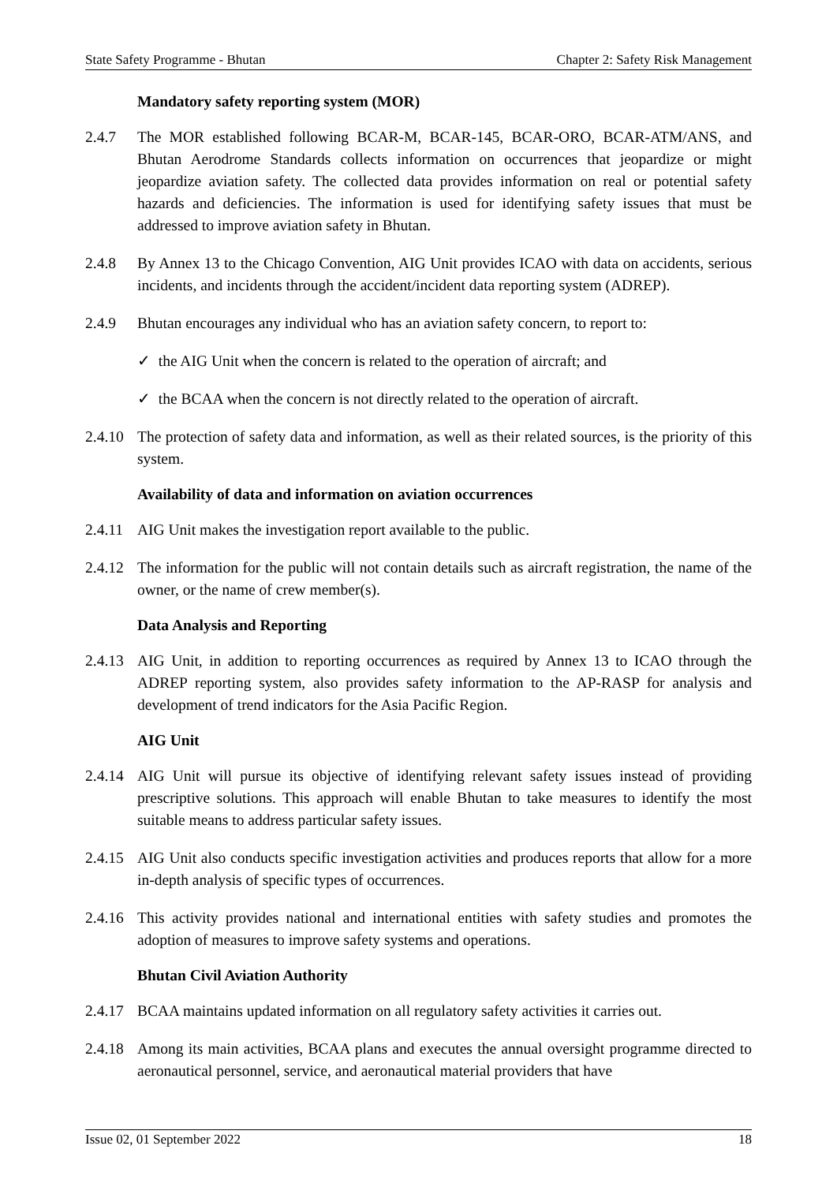State Safety Programme - Bhutan Chapter 2: Safety Risk Management
Mandatory safety reporting system (MOR)
2.4.7 The MOR established following BCAR-M, BCAR-145, BCAR-ORO, BCAR-ATM/ANS, and Bhutan Aerodrome Standards collects information on occurrences that jeopardize or might jeopardize aviation safety. The collected data provides information on real or potential safety hazards and deficiencies. The information is used for identifying safety issues that must be addressed to improve aviation safety in Bhutan.
2.4.8 By Annex 13 to the Chicago Convention, AIG Unit provides ICAO with data on accidents, serious incidents, and incidents through the accident/incident data reporting system (ADREP).
2.4.9 Bhutan encourages any individual who has an aviation safety concern, to report to:
✓ the AIG Unit when the concern is related to the operation of aircraft; and
✓ the BCAA when the concern is not directly related to the operation of aircraft.
2.4.10 The protection of safety data and information, as well as their related sources, is the priority of this system.
Availability of data and information on aviation occurrences
2.4.11 AIG Unit makes the investigation report available to the public.
2.4.12 The information for the public will not contain details such as aircraft registration, the name of the owner, or the name of crew member(s).
Data Analysis and Reporting
2.4.13 AIG Unit, in addition to reporting occurrences as required by Annex 13 to ICAO through the ADREP reporting system, also provides safety information to the AP-RASP for analysis and development of trend indicators for the Asia Pacific Region.
AIG Unit
2.4.14 AIG Unit will pursue its objective of identifying relevant safety issues instead of providing prescriptive solutions. This approach will enable Bhutan to take measures to identify the most suitable means to address particular safety issues.
2.4.15 AIG Unit also conducts specific investigation activities and produces reports that allow for a more in-depth analysis of specific types of occurrences.
2.4.16 This activity provides national and international entities with safety studies and promotes the adoption of measures to improve safety systems and operations.
Bhutan Civil Aviation Authority
2.4.17 BCAA maintains updated information on all regulatory safety activities it carries out.
2.4.18 Among its main activities, BCAA plans and executes the annual oversight programme directed to aeronautical personnel, service, and aeronautical material providers that have
Issue 02, 01 September 2022 18